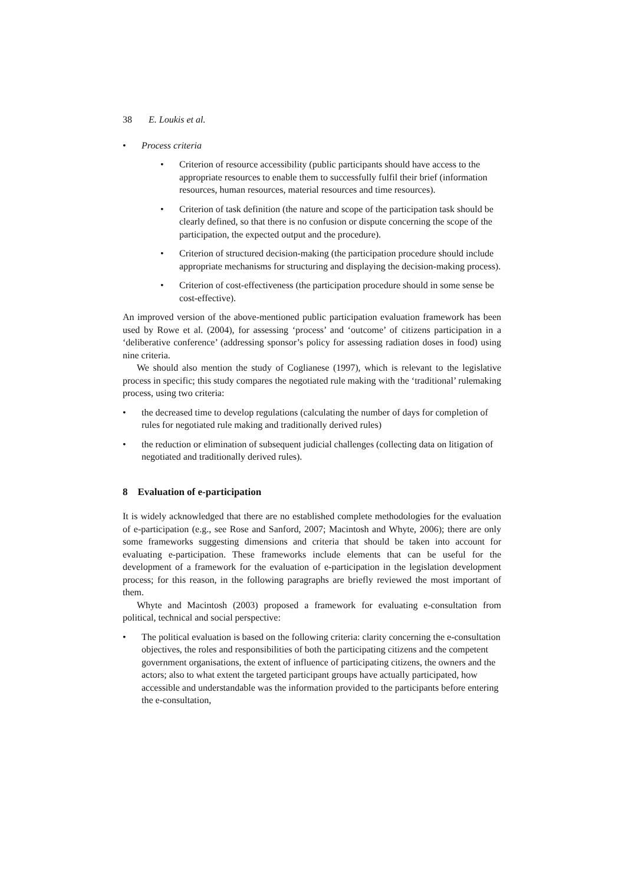38 E. Loukis et al.
• Process criteria
• Criterion of resource accessibility (public participants should have access to the appropriate resources to enable them to successfully fulfil their brief (information resources, human resources, material resources and time resources).
• Criterion of task definition (the nature and scope of the participation task should be clearly defined, so that there is no confusion or dispute concerning the scope of the participation, the expected output and the procedure).
• Criterion of structured decision-making (the participation procedure should include appropriate mechanisms for structuring and displaying the decision-making process).
• Criterion of cost-effectiveness (the participation procedure should in some sense be cost-effective).
An improved version of the above-mentioned public participation evaluation framework has been used by Rowe et al. (2004), for assessing ‘process’ and ‘outcome’ of citizens participation in a ‘deliberative conference’ (addressing sponsor’s policy for assessing radiation doses in food) using nine criteria.
We should also mention the study of Coglianese (1997), which is relevant to the legislative process in specific; this study compares the negotiated rule making with the ‘traditional’ rulemaking process, using two criteria:
• the decreased time to develop regulations (calculating the number of days for completion of rules for negotiated rule making and traditionally derived rules)
• the reduction or elimination of subsequent judicial challenges (collecting data on litigation of negotiated and traditionally derived rules).
8 Evaluation of e-participation
It is widely acknowledged that there are no established complete methodologies for the evaluation of e-participation (e.g., see Rose and Sanford, 2007; Macintosh and Whyte, 2006); there are only some frameworks suggesting dimensions and criteria that should be taken into account for evaluating e-participation. These frameworks include elements that can be useful for the development of a framework for the evaluation of e-participation in the legislation development process; for this reason, in the following paragraphs are briefly reviewed the most important of them.
Whyte and Macintosh (2003) proposed a framework for evaluating e-consultation from political, technical and social perspective:
• The political evaluation is based on the following criteria: clarity concerning the e-consultation objectives, the roles and responsibilities of both the participating citizens and the competent government organisations, the extent of influence of participating citizens, the owners and the actors; also to what extent the targeted participant groups have actually participated, how accessible and understandable was the information provided to the participants before entering the e-consultation,